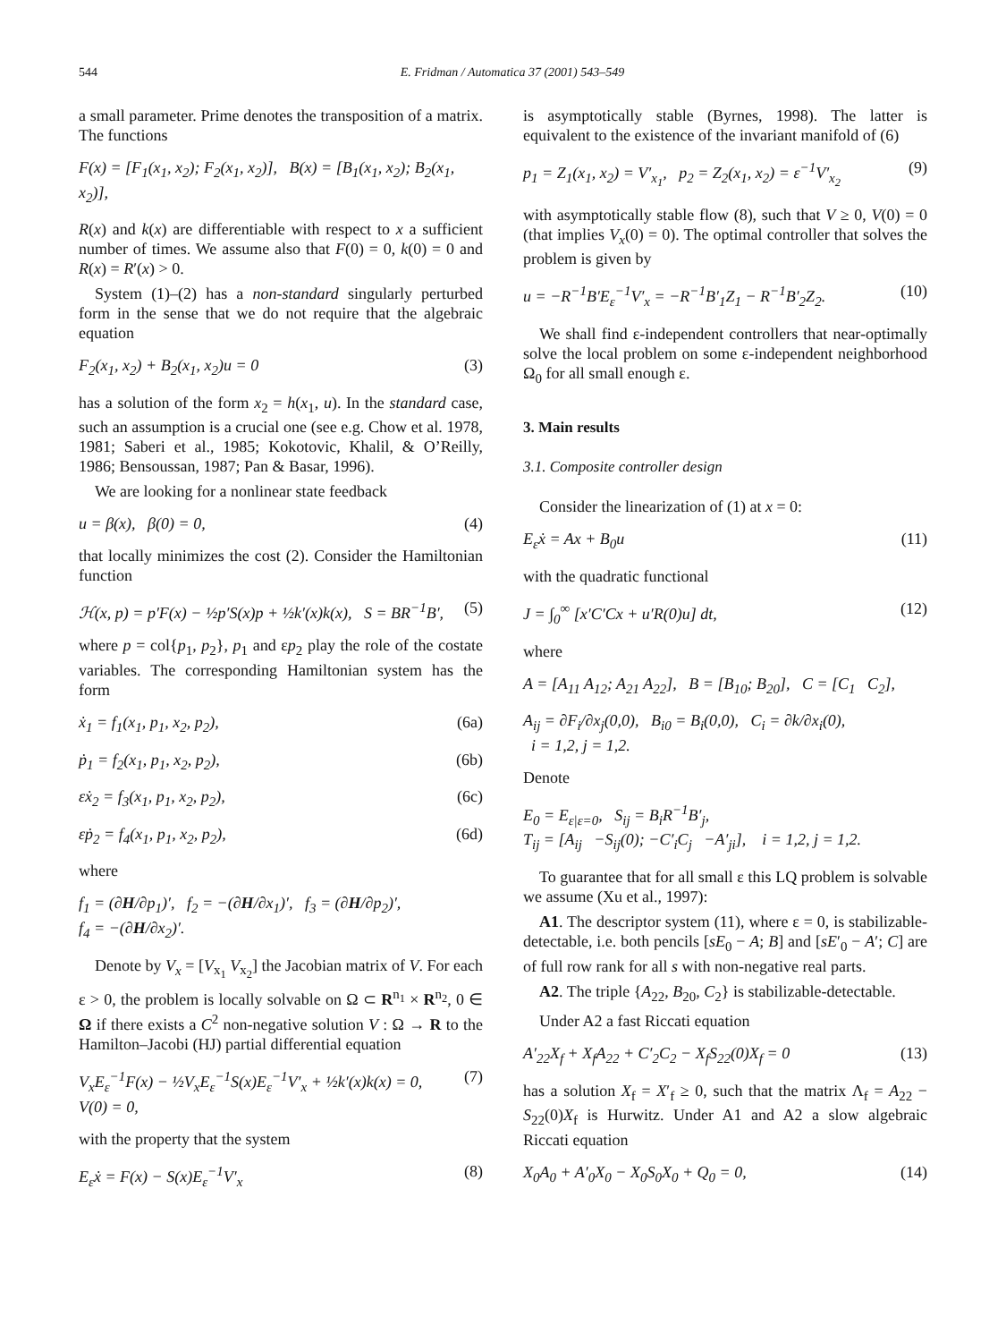544 E. Fridman / Automatica 37 (2001) 543–549
a small parameter. Prime denotes the transposition of a matrix. The functions
F(x) = [F<sub>1</sub>(x<sub>1</sub>, x<sub>2</sub>); F<sub>2</sub>(x<sub>1</sub>, x<sub>2</sub>)], B(x) = [B<sub>1</sub>(x<sub>1</sub>, x<sub>2</sub>); B<sub>2</sub>(x<sub>1</sub>, x<sub>2</sub>)],
R(x) and k(x) are differentiable with respect to x a sufficient number of times. We assume also that F(0) = 0, k(0) = 0 and R(x) = R′(x) > 0.
System (1)–(2) has a non-standard singularly perturbed form in the sense that we do not require that the algebraic equation
F<sub>2</sub>(x<sub>1</sub>, x<sub>2</sub>) + B<sub>2</sub>(x<sub>1</sub>, x<sub>2</sub>)u = 0 (3)
has a solution of the form x<sub>2</sub> = h(x<sub>1</sub>, u). In the standard case, such an assumption is a crucial one (see e.g. Chow et al. 1978, 1981; Saberi et al., 1985; Kokotovic, Khalil, & O’Reilly, 1986; Bensoussan, 1987; Pan & Basar, 1996).
We are looking for a nonlinear state feedback
u = β(x), β(0) = 0, (4)
that locally minimizes the cost (2). Consider the Hamiltonian function
ℋ(x, p) = p′F(x) − ½p′S(x)p + ½k′(x)k(x), S = BR<sup>−1</sup>B′, (5)
where p = col{p<sub>1</sub>, p<sub>2</sub>}, p<sub>1</sub> and εp<sub>2</sub> play the role of the costate variables. The corresponding Hamiltonian system has the form
ẋ<sub>1</sub> = f<sub>1</sub>(x<sub>1</sub>, p<sub>1</sub>, x<sub>2</sub>, p<sub>2</sub>), (6a)
ṗ<sub>1</sub> = f<sub>2</sub>(x<sub>1</sub>, p<sub>1</sub>, x<sub>2</sub>, p<sub>2</sub>), (6b)
εẋ<sub>2</sub> = f<sub>3</sub>(x<sub>1</sub>, p<sub>1</sub>, x<sub>2</sub>, p<sub>2</sub>), (6c)
εṗ<sub>2</sub> = f<sub>4</sub>(x<sub>1</sub>, p<sub>1</sub>, x<sub>2</sub>, p<sub>2</sub>), (6d)
where
f<sub>1</sub> = (∂H/∂p<sub>1</sub>)′, f<sub>2</sub> = −(∂H/∂x<sub>1</sub>)′, f<sub>3</sub> = (∂H/∂p<sub>2</sub>)′,
f<sub>4</sub> = −(∂H/∂x<sub>2</sub>)′.
Denote by V<sub>x</sub> = [V<sub>x<sub>1</sub></sub> V<sub>x<sub>2</sub></sub>] the Jacobian matrix of V. For each ε > 0, the problem is locally solvable on Ω ⊂ R<sup>n<sub>1</sub></sup> × R<sup>n<sub>2</sub></sup>, 0 ∈ Ω if there exists a C<sup>2</sup> non-negative solution V : Ω → R to the Hamilton–Jacobi (HJ) partial differential equation
V<sub>x</sub>E<sub>ε</sub><sup>−1</sup>F(x) − ½V<sub>x</sub>E<sub>ε</sub><sup>−1</sup>S(x)E<sub>ε</sub><sup>−1</sup>V′<sub>x</sub> + ½k′(x)k(x) = 0,
V(0) = 0, (7)
with the property that the system
E<sub>ε</sub>ẋ = F(x) − S(x)E<sub>ε</sub><sup>−1</sup>V′<sub>x</sub> (8)
is asymptotically stable (Byrnes, 1998). The latter is equivalent to the existence of the invariant manifold of (6)
p<sub>1</sub> = Z<sub>1</sub>(x<sub>1</sub>, x<sub>2</sub>) = V′<sub>x<sub>1</sub></sub>, p<sub>2</sub> = Z<sub>2</sub>(x<sub>1</sub>, x<sub>2</sub>) = ε<sup>−1</sup>V′<sub>x<sub>2</sub></sub> (9)
with asymptotically stable flow (8), such that V ≥ 0, V(0) = 0 (that implies V<sub>x</sub>(0) = 0). The optimal controller that solves the problem is given by
u = −R<sup>−1</sup>B′E<sub>ε</sub><sup>−1</sup>V′<sub>x</sub> = −R<sup>−1</sup>B′<sub>1</sub>Z<sub>1</sub> − R<sup>−1</sup>B′<sub>2</sub>Z<sub>2</sub>. (10)
We shall find ε-independent controllers that near-optimally solve the local problem on some ε-independent neighborhood Ω<sub>0</sub> for all small enough ε.
3. Main results
3.1. Composite controller design
Consider the linearization of (1) at x = 0:
E<sub>ε</sub>ẋ = Ax + B<sub>0</sub>u (11)
with the quadratic functional
J = ∫<sub>0</sub><sup>∞</sup> [x′C′Cx + u′R(0)u] dt, (12)
where
A = [A<sub>11</sub> A<sub>12</sub>; A<sub>21</sub> A<sub>22</sub>], B = [B<sub>10</sub>; B<sub>20</sub>], C = [C<sub>1</sub> C<sub>2</sub>],
A<sub>ij</sub> = ∂F<sub>i</sub>/∂x<sub>j</sub>(0,0), B<sub>i0</sub> = B<sub>i</sub>(0,0), C<sub>i</sub> = ∂k/∂x<sub>i</sub>(0),
i = 1,2, j = 1,2.
Denote
E<sub>0</sub> = E<sub>ε|ε=0</sub>, S<sub>ij</sub> = B<sub>i</sub>R<sup>−1</sup>B′<sub>j</sub>,
T<sub>ij</sub> = [A<sub>ij</sub> −S<sub>ij</sub>(0); −C′<sub>i</sub>C<sub>j</sub> −A′<sub>ji</sub>], i = 1,2, j = 1,2.
To guarantee that for all small ε this LQ problem is solvable we assume (Xu et al., 1997):
A1. The descriptor system (11), where ε = 0, is stabilizable-detectable, i.e. both pencils [sE<sub>0</sub> − A; B] and [sE′<sub>0</sub> − A′; C] are of full row rank for all s with non-negative real parts.
A2. The triple {A<sub>22</sub>, B<sub>20</sub>, C<sub>2</sub>} is stabilizable-detectable.
Under A2 a fast Riccati equation
A′<sub>22</sub>X<sub>f</sub> + X<sub>f</sub>A<sub>22</sub> + C′<sub>2</sub>C<sub>2</sub> − X<sub>f</sub>S<sub>22</sub>(0)X<sub>f</sub> = 0 (13)
has a solution X<sub>f</sub> = X′<sub>f</sub> ≥ 0, such that the matrix Λ<sub>f</sub> = A<sub>22</sub> − S<sub>22</sub>(0)X<sub>f</sub> is Hurwitz. Under A1 and A2 a slow algebraic Riccati equation
X<sub>0</sub>A<sub>0</sub> + A′<sub>0</sub>X<sub>0</sub> − X<sub>0</sub>S<sub>0</sub>X<sub>0</sub> + Q<sub>0</sub> = 0, (14)